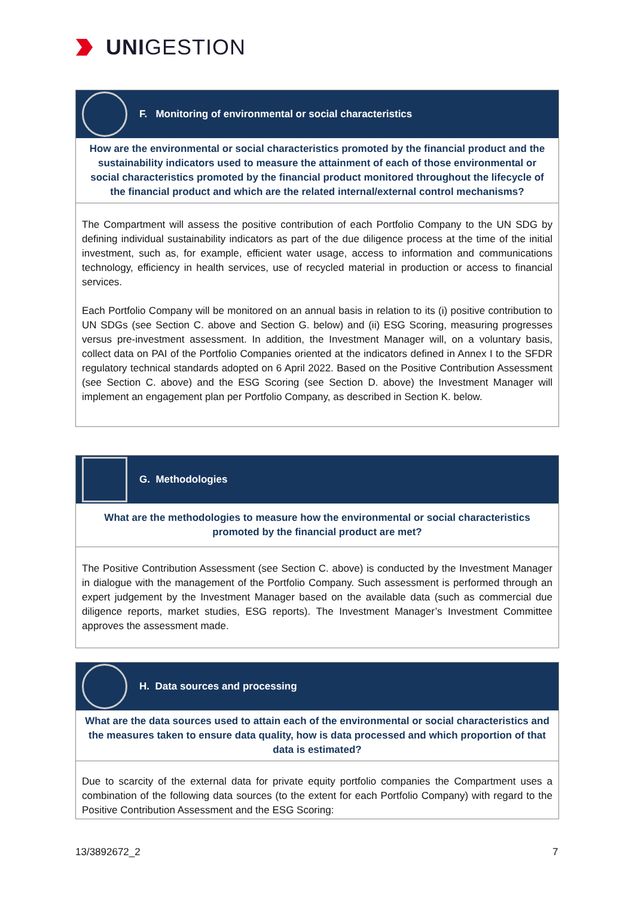UNIGESTION
F. Monitoring of environmental or social characteristics
How are the environmental or social characteristics promoted by the financial product and the sustainability indicators used to measure the attainment of each of those environmental or social characteristics promoted by the financial product monitored throughout the lifecycle of the financial product and which are the related internal/external control mechanisms?
The Compartment will assess the positive contribution of each Portfolio Company to the UN SDG by defining individual sustainability indicators as part of the due diligence process at the time of the initial investment, such as, for example, efficient water usage, access to information and communications technology, efficiency in health services, use of recycled material in production or access to financial services.
Each Portfolio Company will be monitored on an annual basis in relation to its (i) positive contribution to UN SDGs (see Section C. above and Section G. below) and (ii) ESG Scoring, measuring progresses versus pre-investment assessment. In addition, the Investment Manager will, on a voluntary basis, collect data on PAI of the Portfolio Companies oriented at the indicators defined in Annex I to the SFDR regulatory technical standards adopted on 6 April 2022. Based on the Positive Contribution Assessment (see Section C. above) and the ESG Scoring (see Section D. above) the Investment Manager will implement an engagement plan per Portfolio Company, as described in Section K. below.
G. Methodologies
What are the methodologies to measure how the environmental or social characteristics promoted by the financial product are met?
The Positive Contribution Assessment (see Section C. above) is conducted by the Investment Manager in dialogue with the management of the Portfolio Company. Such assessment is performed through an expert judgement by the Investment Manager based on the available data (such as commercial due diligence reports, market studies, ESG reports). The Investment Manager’s Investment Committee approves the assessment made.
H. Data sources and processing
What are the data sources used to attain each of the environmental or social characteristics and the measures taken to ensure data quality, how is data processed and which proportion of that data is estimated?
Due to scarcity of the external data for private equity portfolio companies the Compartment uses a combination of the following data sources (to the extent for each Portfolio Company) with regard to the Positive Contribution Assessment and the ESG Scoring:
13/3892672_2 7